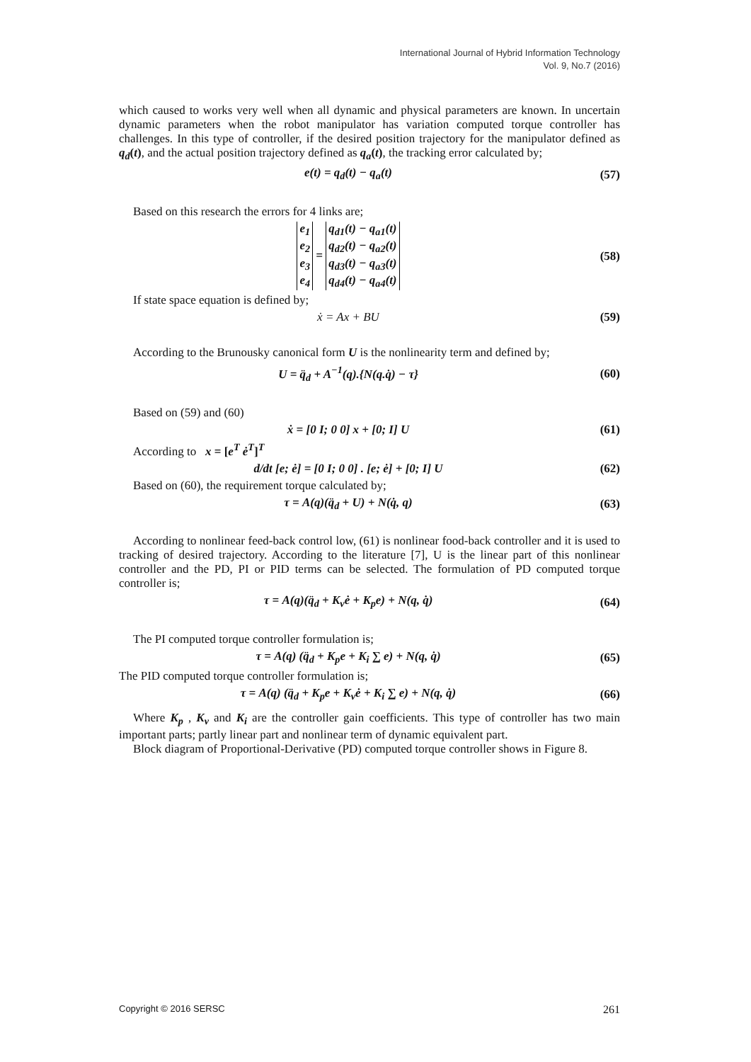International Journal of Hybrid Information Technology
Vol. 9, No.7 (2016)
which caused to works very well when all dynamic and physical parameters are known. In uncertain dynamic parameters when the robot manipulator has variation computed torque controller has challenges. In this type of controller, if the desired position trajectory for the manipulator defined as q<sub>d</sub>(t), and the actual position trajectory defined as q<sub>a</sub>(t), the tracking error calculated by;
e(t) = q<sub>d</sub>(t) − q<sub>a</sub>(t) (57)
Based on this research the errors for 4 links are;
| e<sub>1</sub> |
| e<sub>2</sub> |
| e<sub>3</sub> |
| e<sub>4</sub> |
=
| q<sub>d1</sub>(t) − q<sub>a1</sub>(t) |
| q<sub>d2</sub>(t) − q<sub>a2</sub>(t) |
| q<sub>d3</sub>(t) − q<sub>a3</sub>(t) |
| q<sub>d4</sub>(t) − q<sub>a4</sub>(t) |
(58)
If state space equation is defined by;
ẋ = Ax + BU (59)
According to the Brunousky canonical form U is the nonlinearity term and defined by;
U = q̈<sub>d</sub> + A<sup>−1</sup>(q).{N(q.q̇) − τ} (60)
Based on (59) and (60)
ẋ = [0 I; 0 0] x + [0; I] U (61)
According to x = [e<sup>T</sup> ė<sup>T</sup>]<sup>T</sup>
d/dt [e; ė] = [0 I; 0 0] . [e; ė] + [0; I] U (62)
Based on (60), the requirement torque calculated by;
τ = A(q)(q̈<sub>d</sub> + U) + N(q̇, q) (63)
According to nonlinear feed-back control low, (61) is nonlinear food-back controller and it is used to tracking of desired trajectory. According to the literature [7], U is the linear part of this nonlinear controller and the PD, PI or PID terms can be selected. The formulation of PD computed torque controller is;
τ = A(q)(q̈<sub>d</sub> + K<sub>v</sub>ė + K<sub>p</sub>e) + N(q, q̇) (64)
The PI computed torque controller formulation is;
τ = A(q) (q̈<sub>d</sub> + K<sub>p</sub>e + K<sub>i</sub> ∑ e) + N(q, q̇) (65)
The PID computed torque controller formulation is;
τ = A(q) (q̈<sub>d</sub> + K<sub>p</sub>e + K<sub>v</sub>ė + K<sub>i</sub> ∑ e) + N(q, q̇) (66)
Where K<sub>p</sub> , K<sub>v</sub> and K<sub>i</sub> are the controller gain coefficients. This type of controller has two main important parts; partly linear part and nonlinear term of dynamic equivalent part.
Block diagram of Proportional-Derivative (PD) computed torque controller shows in Figure 8.
Copyright © 2016 SERSC 261